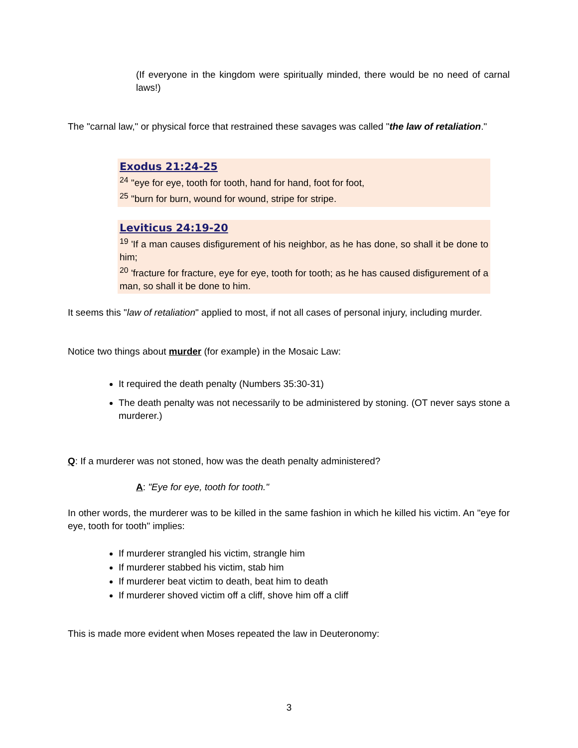(If everyone in the kingdom were spiritually minded, there would be no need of carnal laws!)
The "carnal law," or physical force that restrained these savages was called "the law of retaliation."
Exodus 21:24-25
<sup>24</sup> "eye for eye, tooth for tooth, hand for hand, foot for foot,
<sup>25</sup> "burn for burn, wound for wound, stripe for stripe.
Leviticus 24:19-20
<sup>19</sup> 'If a man causes disfigurement of his neighbor, as he has done, so shall it be done to him;
<sup>20</sup> 'fracture for fracture, eye for eye, tooth for tooth; as he has caused disfigurement of a man, so shall it be done to him.
It seems this "law of retaliation" applied to most, if not all cases of personal injury, including murder.
Notice two things about murder (for example) in the Mosaic Law:
It required the death penalty (Numbers 35:30-31)
The death penalty was not necessarily to be administered by stoning. (OT never says stone a murderer.)
Q: If a murderer was not stoned, how was the death penalty administered?
A: "Eye for eye, tooth for tooth."
In other words, the murderer was to be killed in the same fashion in which he killed his victim. An "eye for eye, tooth for tooth" implies:
If murderer strangled his victim, strangle him
If murderer stabbed his victim, stab him
If murderer beat victim to death, beat him to death
If murderer shoved victim off a cliff, shove him off a cliff
This is made more evident when Moses repeated the law in Deuteronomy:
3